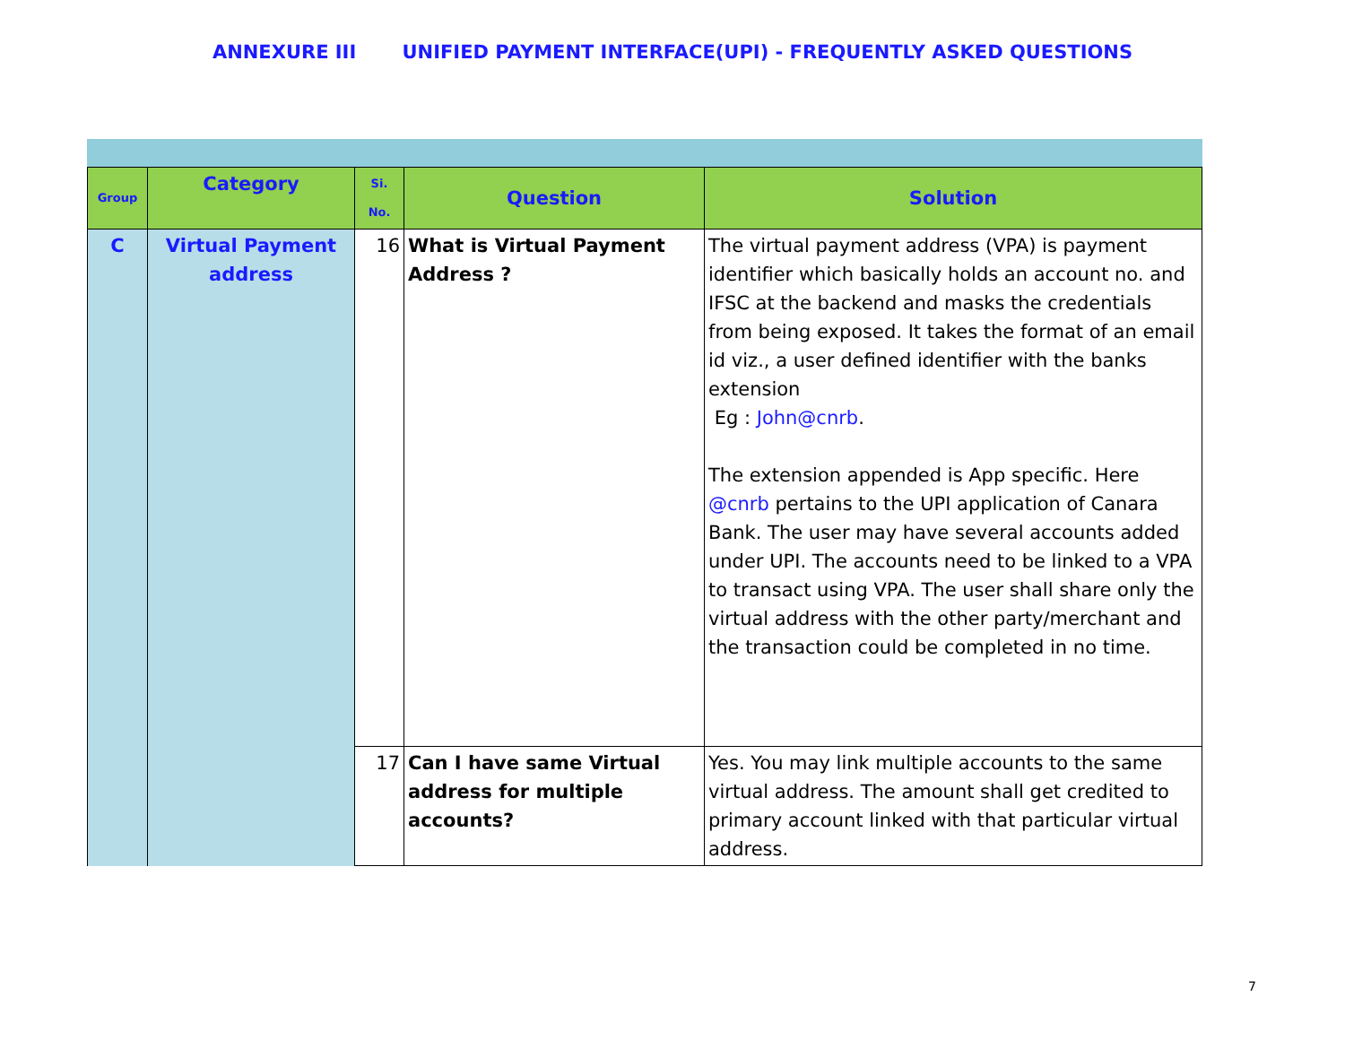ANNEXURE III UNIFIED PAYMENT INTERFACE(UPI) - FREQUENTLY ASKED QUESTIONS
| Group | Category | Si. No. | Question | Solution |
| --- | --- | --- | --- | --- |
| C | Virtual Payment address | 16 | What is Virtual Payment Address ? | The virtual payment address (VPA) is payment identifier which basically holds an account no. and IFSC at the backend and masks the credentials from being exposed. It takes the format of an email id viz., a user defined identifier with the banks extension Eg : John@cnrb . The extension appended is App specific. Here @cnrb pertains to the UPI application of Canara Bank. The user may have several accounts added under UPI. The accounts need to be linked to a VPA to transact using VPA. The user shall share only the virtual address with the other party/merchant and the transaction could be completed in no time. |
| | | 17 | Can I have same Virtual address for multiple accounts? | Yes. You may link multiple accounts to the same virtual address. The amount shall get credited to primary account linked with that particular virtual address. |
7